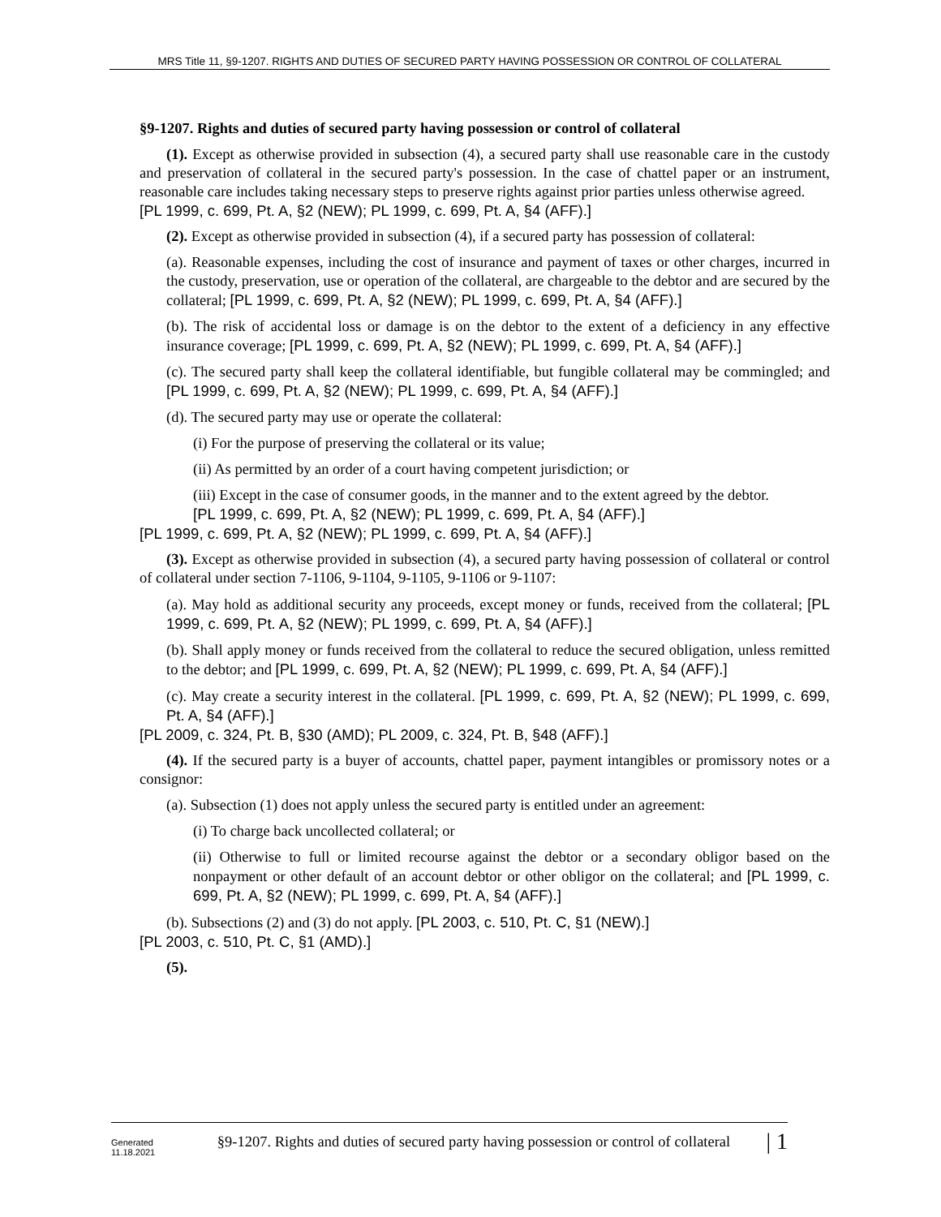MRS Title 11, §9-1207. RIGHTS AND DUTIES OF SECURED PARTY HAVING POSSESSION OR CONTROL OF COLLATERAL
§9-1207. Rights and duties of secured party having possession or control of collateral
(1). Except as otherwise provided in subsection (4), a secured party shall use reasonable care in the custody and preservation of collateral in the secured party's possession. In the case of chattel paper or an instrument, reasonable care includes taking necessary steps to preserve rights against prior parties unless otherwise agreed.
[PL 1999, c. 699, Pt. A, §2 (NEW); PL 1999, c. 699, Pt. A, §4 (AFF).]
(2). Except as otherwise provided in subsection (4), if a secured party has possession of collateral:
(a). Reasonable expenses, including the cost of insurance and payment of taxes or other charges, incurred in the custody, preservation, use or operation of the collateral, are chargeable to the debtor and are secured by the collateral; [PL 1999, c. 699, Pt. A, §2 (NEW); PL 1999, c. 699, Pt. A, §4 (AFF).]
(b). The risk of accidental loss or damage is on the debtor to the extent of a deficiency in any effective insurance coverage; [PL 1999, c. 699, Pt. A, §2 (NEW); PL 1999, c. 699, Pt. A, §4 (AFF).]
(c). The secured party shall keep the collateral identifiable, but fungible collateral may be commingled; and [PL 1999, c. 699, Pt. A, §2 (NEW); PL 1999, c. 699, Pt. A, §4 (AFF).]
(d). The secured party may use or operate the collateral:
(i) For the purpose of preserving the collateral or its value;
(ii) As permitted by an order of a court having competent jurisdiction; or
(iii) Except in the case of consumer goods, in the manner and to the extent agreed by the debtor.
[PL 1999, c. 699, Pt. A, §2 (NEW); PL 1999, c. 699, Pt. A, §4 (AFF).]
[PL 1999, c. 699, Pt. A, §2 (NEW); PL 1999, c. 699, Pt. A, §4 (AFF).]
(3). Except as otherwise provided in subsection (4), a secured party having possession of collateral or control of collateral under section 7-1106, 9-1104, 9-1105, 9-1106 or 9-1107:
(a). May hold as additional security any proceeds, except money or funds, received from the collateral; [PL 1999, c. 699, Pt. A, §2 (NEW); PL 1999, c. 699, Pt. A, §4 (AFF).]
(b). Shall apply money or funds received from the collateral to reduce the secured obligation, unless remitted to the debtor; and [PL 1999, c. 699, Pt. A, §2 (NEW); PL 1999, c. 699, Pt. A, §4 (AFF).]
(c). May create a security interest in the collateral. [PL 1999, c. 699, Pt. A, §2 (NEW); PL 1999, c. 699, Pt. A, §4 (AFF).]
[PL 2009, c. 324, Pt. B, §30 (AMD); PL 2009, c. 324, Pt. B, §48 (AFF).]
(4). If the secured party is a buyer of accounts, chattel paper, payment intangibles or promissory notes or a consignor:
(a). Subsection (1) does not apply unless the secured party is entitled under an agreement:
(i) To charge back uncollected collateral; or
(ii) Otherwise to full or limited recourse against the debtor or a secondary obligor based on the nonpayment or other default of an account debtor or other obligor on the collateral; and [PL 1999, c. 699, Pt. A, §2 (NEW); PL 1999, c. 699, Pt. A, §4 (AFF).]
(b). Subsections (2) and (3) do not apply. [PL 2003, c. 510, Pt. C, §1 (NEW).]
[PL 2003, c. 510, Pt. C, §1 (AMD).]
(5).
Generated
11.18.2021
§9-1207. Rights and duties of secured party having possession or control of collateral
| 1